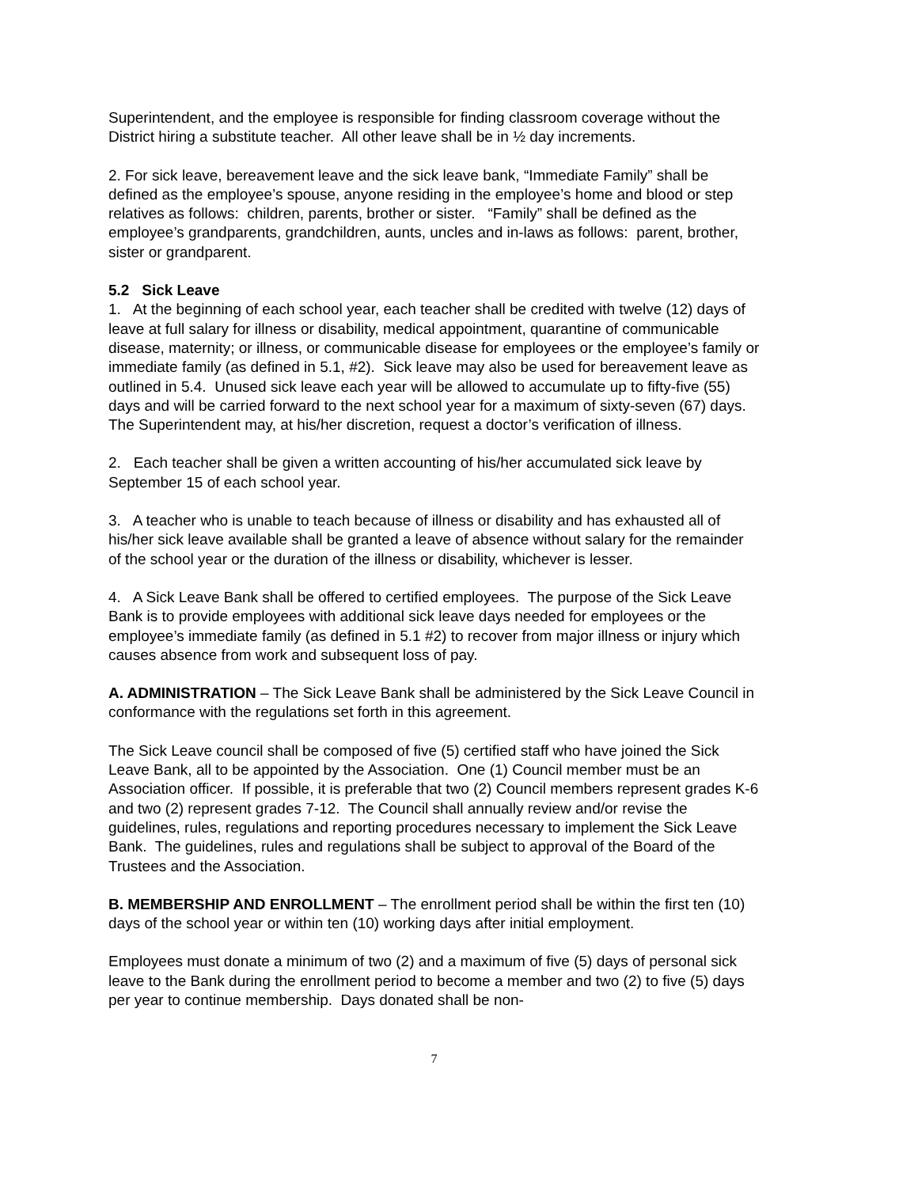Superintendent, and the employee is responsible for finding classroom coverage without the District hiring a substitute teacher. All other leave shall be in ½ day increments.
2. For sick leave, bereavement leave and the sick leave bank, “Immediate Family” shall be defined as the employee’s spouse, anyone residing in the employee’s home and blood or step relatives as follows: children, parents, brother or sister. “Family” shall be defined as the employee’s grandparents, grandchildren, aunts, uncles and in-laws as follows: parent, brother, sister or grandparent.
5.2 Sick Leave
1. At the beginning of each school year, each teacher shall be credited with twelve (12) days of leave at full salary for illness or disability, medical appointment, quarantine of communicable disease, maternity; or illness, or communicable disease for employees or the employee’s family or immediate family (as defined in 5.1, #2). Sick leave may also be used for bereavement leave as outlined in 5.4. Unused sick leave each year will be allowed to accumulate up to fifty-five (55) days and will be carried forward to the next school year for a maximum of sixty-seven (67) days. The Superintendent may, at his/her discretion, request a doctor’s verification of illness.
2. Each teacher shall be given a written accounting of his/her accumulated sick leave by September 15 of each school year.
3. A teacher who is unable to teach because of illness or disability and has exhausted all of his/her sick leave available shall be granted a leave of absence without salary for the remainder of the school year or the duration of the illness or disability, whichever is lesser.
4. A Sick Leave Bank shall be offered to certified employees. The purpose of the Sick Leave Bank is to provide employees with additional sick leave days needed for employees or the employee’s immediate family (as defined in 5.1 #2) to recover from major illness or injury which causes absence from work and subsequent loss of pay.
A. ADMINISTRATION – The Sick Leave Bank shall be administered by the Sick Leave Council in conformance with the regulations set forth in this agreement.
The Sick Leave council shall be composed of five (5) certified staff who have joined the Sick Leave Bank, all to be appointed by the Association. One (1) Council member must be an Association officer. If possible, it is preferable that two (2) Council members represent grades K-6 and two (2) represent grades 7-12. The Council shall annually review and/or revise the guidelines, rules, regulations and reporting procedures necessary to implement the Sick Leave Bank. The guidelines, rules and regulations shall be subject to approval of the Board of the Trustees and the Association.
B. MEMBERSHIP AND ENROLLMENT – The enrollment period shall be within the first ten (10) days of the school year or within ten (10) working days after initial employment.
Employees must donate a minimum of two (2) and a maximum of five (5) days of personal sick leave to the Bank during the enrollment period to become a member and two (2) to five (5) days per year to continue membership. Days donated shall be non-
7